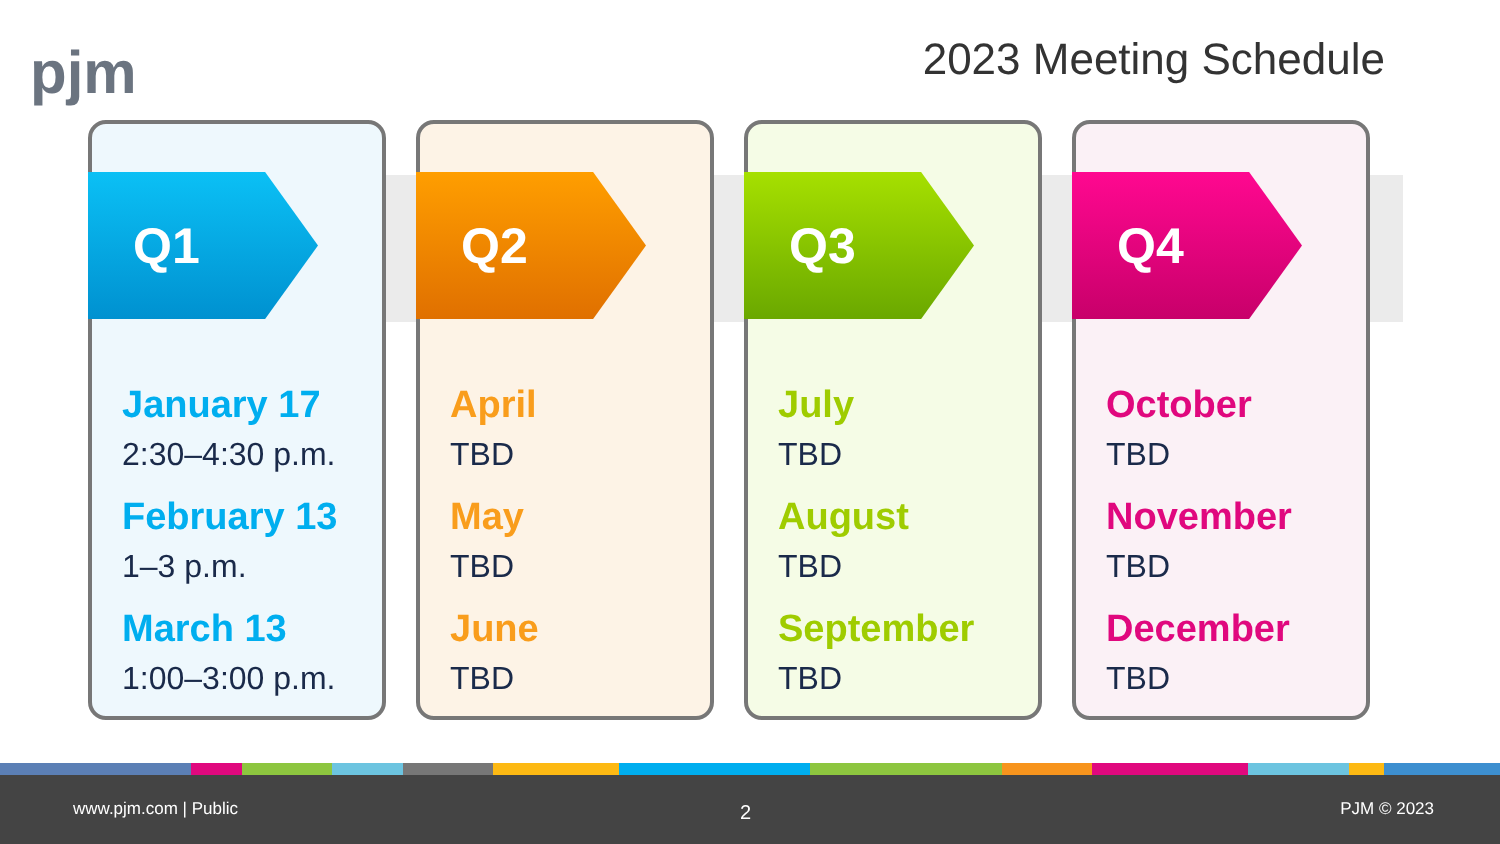pjm 2023 Meeting Schedule
Q1
January 17
2:30–4:30 p.m.
February 13
1–3 p.m.
March 13
1:00–3:00 p.m.
Q2
April
TBD
May
TBD
June
TBD
Q3
July
TBD
August
TBD
September
TBD
Q4
October
TBD
November
TBD
December
TBD
www.pjm.com | Public 2 PJM © 2023